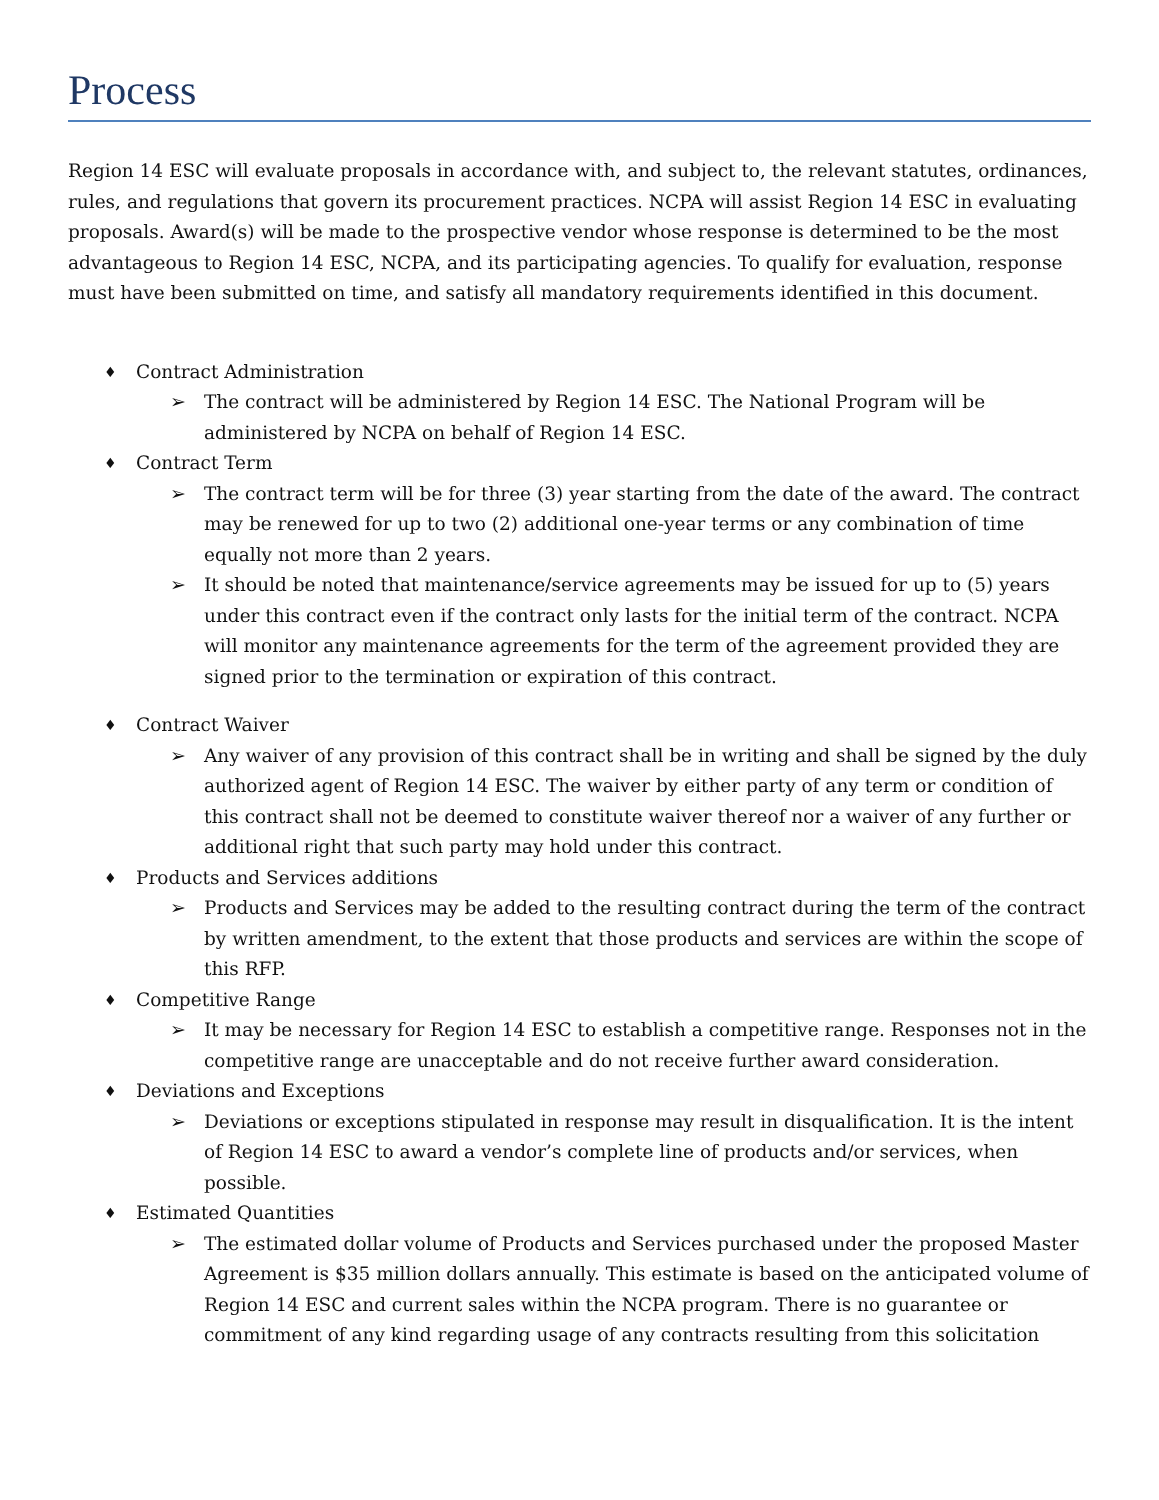Process
Region 14 ESC will evaluate proposals in accordance with, and subject to, the relevant statutes, ordinances, rules, and regulations that govern its procurement practices. NCPA will assist Region 14 ESC in evaluating proposals. Award(s) will be made to the prospective vendor whose response is determined to be the most advantageous to Region 14 ESC, NCPA, and its participating agencies. To qualify for evaluation, response must have been submitted on time, and satisfy all mandatory requirements identified in this document.
♦ Contract Administration
➢ The contract will be administered by Region 14 ESC. The National Program will be administered by NCPA on behalf of Region 14 ESC.
♦ Contract Term
➢ The contract term will be for three (3) year starting from the date of the award. The contract may be renewed for up to two (2) additional one-year terms or any combination of time equally not more than 2 years.
➢ It should be noted that maintenance/service agreements may be issued for up to (5) years under this contract even if the contract only lasts for the initial term of the contract. NCPA will monitor any maintenance agreements for the term of the agreement provided they are signed prior to the termination or expiration of this contract.
♦ Contract Waiver
➢ Any waiver of any provision of this contract shall be in writing and shall be signed by the duly authorized agent of Region 14 ESC. The waiver by either party of any term or condition of this contract shall not be deemed to constitute waiver thereof nor a waiver of any further or additional right that such party may hold under this contract.
♦ Products and Services additions
➢ Products and Services may be added to the resulting contract during the term of the contract by written amendment, to the extent that those products and services are within the scope of this RFP.
♦ Competitive Range
➢ It may be necessary for Region 14 ESC to establish a competitive range. Responses not in the competitive range are unacceptable and do not receive further award consideration.
♦ Deviations and Exceptions
➢ Deviations or exceptions stipulated in response may result in disqualification. It is the intent of Region 14 ESC to award a vendor’s complete line of products and/or services, when possible.
♦ Estimated Quantities
➢ The estimated dollar volume of Products and Services purchased under the proposed Master Agreement is $35 million dollars annually. This estimate is based on the anticipated volume of Region 14 ESC and current sales within the NCPA program. There is no guarantee or commitment of any kind regarding usage of any contracts resulting from this solicitation